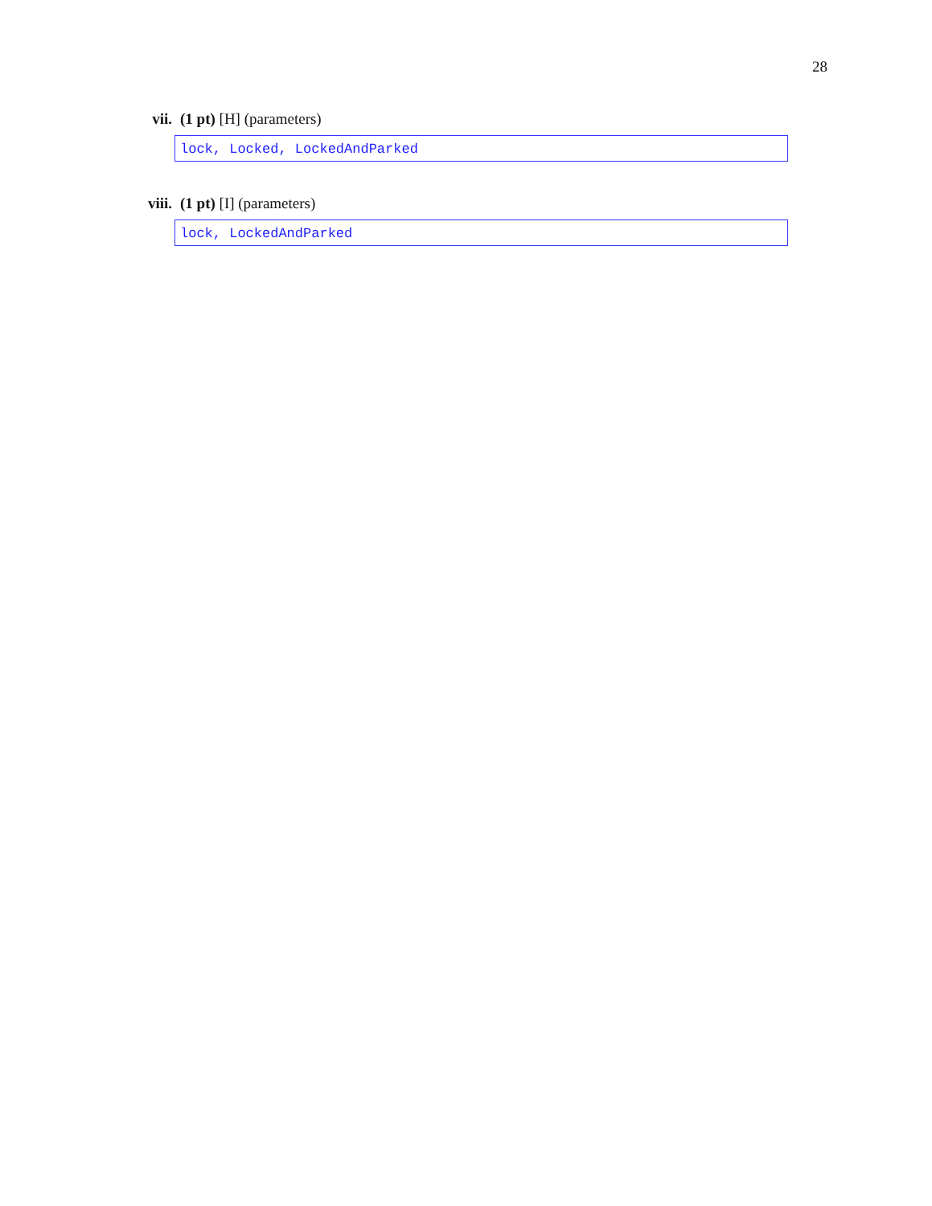28
vii. (1 pt) [H] (parameters)
lock, Locked, LockedAndParked
viii. (1 pt) [I] (parameters)
lock, LockedAndParked